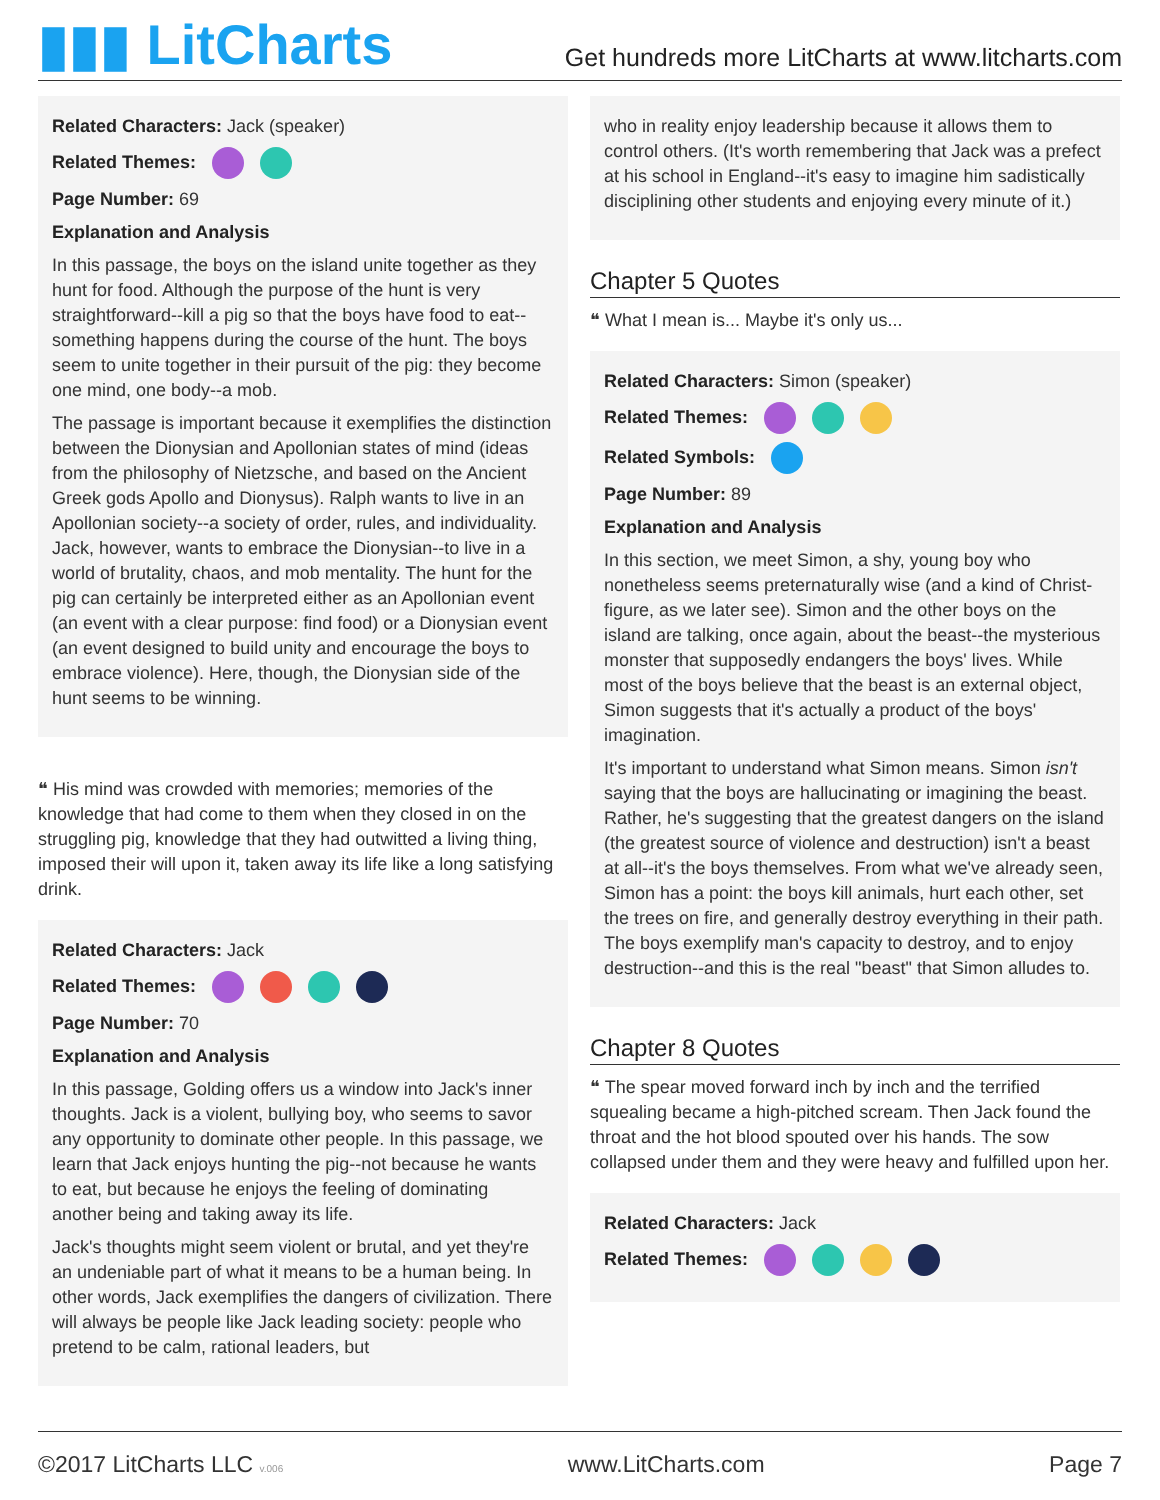▮▮▮ LitCharts
Get hundreds more LitCharts at www.litcharts.com
Related Characters: Jack (speaker)
Related Themes:
Page Number: 69
Explanation and Analysis
In this passage, the boys on the island unite together as they hunt for food. Although the purpose of the hunt is very straightforward--kill a pig so that the boys have food to eat--something happens during the course of the hunt. The boys seem to unite together in their pursuit of the pig: they become one mind, one body--a mob.
The passage is important because it exemplifies the distinction between the Dionysian and Apollonian states of mind (ideas from the philosophy of Nietzsche, and based on the Ancient Greek gods Apollo and Dionysus). Ralph wants to live in an Apollonian society--a society of order, rules, and individuality. Jack, however, wants to embrace the Dionysian--to live in a world of brutality, chaos, and mob mentality. The hunt for the pig can certainly be interpreted either as an Apollonian event (an event with a clear purpose: find food) or a Dionysian event (an event designed to build unity and encourage the boys to embrace violence). Here, though, the Dionysian side of the hunt seems to be winning.
❝ His mind was crowded with memories; memories of the knowledge that had come to them when they closed in on the struggling pig, knowledge that they had outwitted a living thing, imposed their will upon it, taken away its life like a long satisfying drink.
Related Characters: Jack
Related Themes:
Page Number: 70
Explanation and Analysis
In this passage, Golding offers us a window into Jack's inner thoughts. Jack is a violent, bullying boy, who seems to savor any opportunity to dominate other people. In this passage, we learn that Jack enjoys hunting the pig--not because he wants to eat, but because he enjoys the feeling of dominating another being and taking away its life.
Jack's thoughts might seem violent or brutal, and yet they're an undeniable part of what it means to be a human being. In other words, Jack exemplifies the dangers of civilization. There will always be people like Jack leading society: people who pretend to be calm, rational leaders, but
who in reality enjoy leadership because it allows them to control others. (It's worth remembering that Jack was a prefect at his school in England--it's easy to imagine him sadistically disciplining other students and enjoying every minute of it.)
Chapter 5 Quotes
❝ What I mean is... Maybe it's only us...
Related Characters: Simon (speaker)
Related Themes:
Related Symbols:
Page Number: 89
Explanation and Analysis
In this section, we meet Simon, a shy, young boy who nonetheless seems preternaturally wise (and a kind of Christ-figure, as we later see). Simon and the other boys on the island are talking, once again, about the beast--the mysterious monster that supposedly endangers the boys' lives. While most of the boys believe that the beast is an external object, Simon suggests that it's actually a product of the boys' imagination.
It's important to understand what Simon means. Simon isn't saying that the boys are hallucinating or imagining the beast. Rather, he's suggesting that the greatest dangers on the island (the greatest source of violence and destruction) isn't a beast at all--it's the boys themselves. From what we've already seen, Simon has a point: the boys kill animals, hurt each other, set the trees on fire, and generally destroy everything in their path. The boys exemplify man's capacity to destroy, and to enjoy destruction--and this is the real "beast" that Simon alludes to.
Chapter 8 Quotes
❝ The spear moved forward inch by inch and the terrified squealing became a high-pitched scream. Then Jack found the throat and the hot blood spouted over his hands. The sow collapsed under them and they were heavy and fulfilled upon her.
Related Characters: Jack
Related Themes:
©2017 LitCharts LLC v.006 www.LitCharts.com Page 7